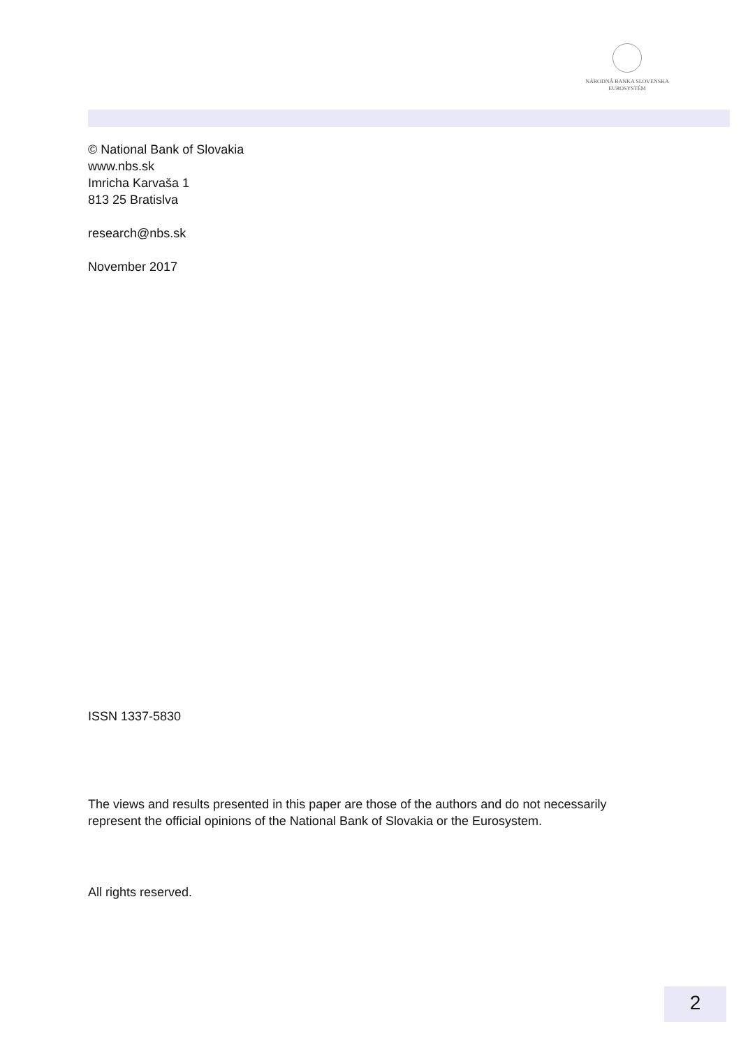NÁRODNÁ BANKA SLOVENSKA
EUROSYSTÉM
© National Bank of Slovakia
www.nbs.sk
Imricha Karvaša 1
813 25 Bratislva
research@nbs.sk
November 2017
ISSN 1337-5830
The views and results presented in this paper are those of the authors and do not necessarily
represent the official opinions of the National Bank of Slovakia or the Eurosystem.
All rights reserved.
2